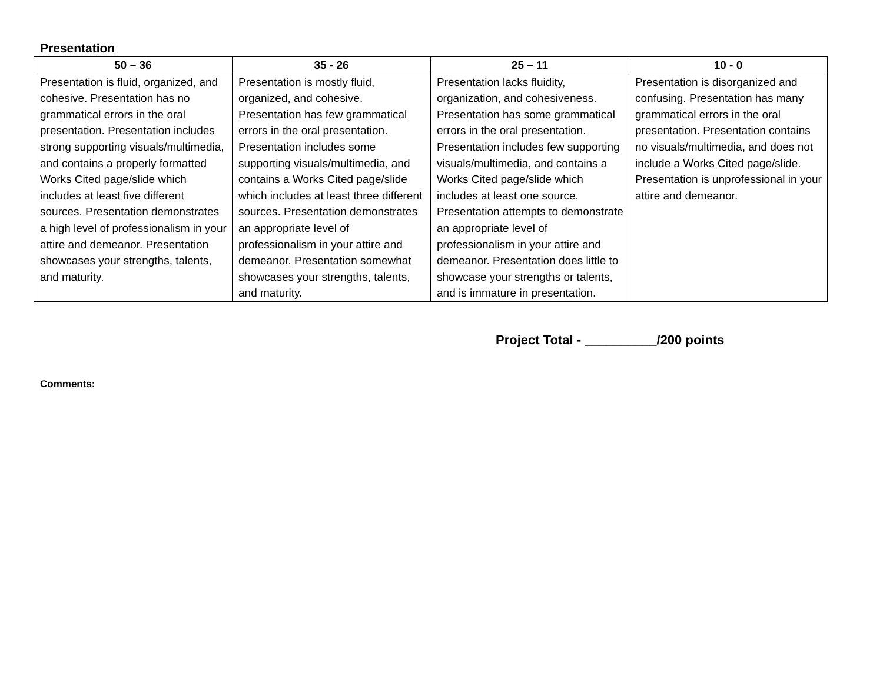Presentation
| 50 – 36 | 35 - 26 | 25 – 11 | 10 - 0 |
| --- | --- | --- | --- |
| Presentation is fluid, organized, and cohesive. Presentation has no grammatical errors in the oral presentation. Presentation includes strong supporting visuals/multimedia, and contains a properly formatted Works Cited page/slide which includes at least five different sources. Presentation demonstrates a high level of professionalism in your attire and demeanor. Presentation showcases your strengths, talents, and maturity. | Presentation is mostly fluid, organized, and cohesive. Presentation has few grammatical errors in the oral presentation. Presentation includes some supporting visuals/multimedia, and contains a Works Cited page/slide which includes at least three different sources. Presentation demonstrates an appropriate level of professionalism in your attire and demeanor. Presentation somewhat showcases your strengths, talents, and maturity. | Presentation lacks fluidity, organization, and cohesiveness. Presentation has some grammatical errors in the oral presentation. Presentation includes few supporting visuals/multimedia, and contains a Works Cited page/slide which includes at least one source. Presentation attempts to demonstrate an appropriate level of professionalism in your attire and demeanor. Presentation does little to showcase your strengths or talents, and is immature in presentation. | Presentation is disorganized and confusing. Presentation has many grammatical errors in the oral presentation. Presentation contains no visuals/multimedia, and does not include a Works Cited page/slide. Presentation is unprofessional in your attire and demeanor. |
Project Total - __________/200 points
Comments: